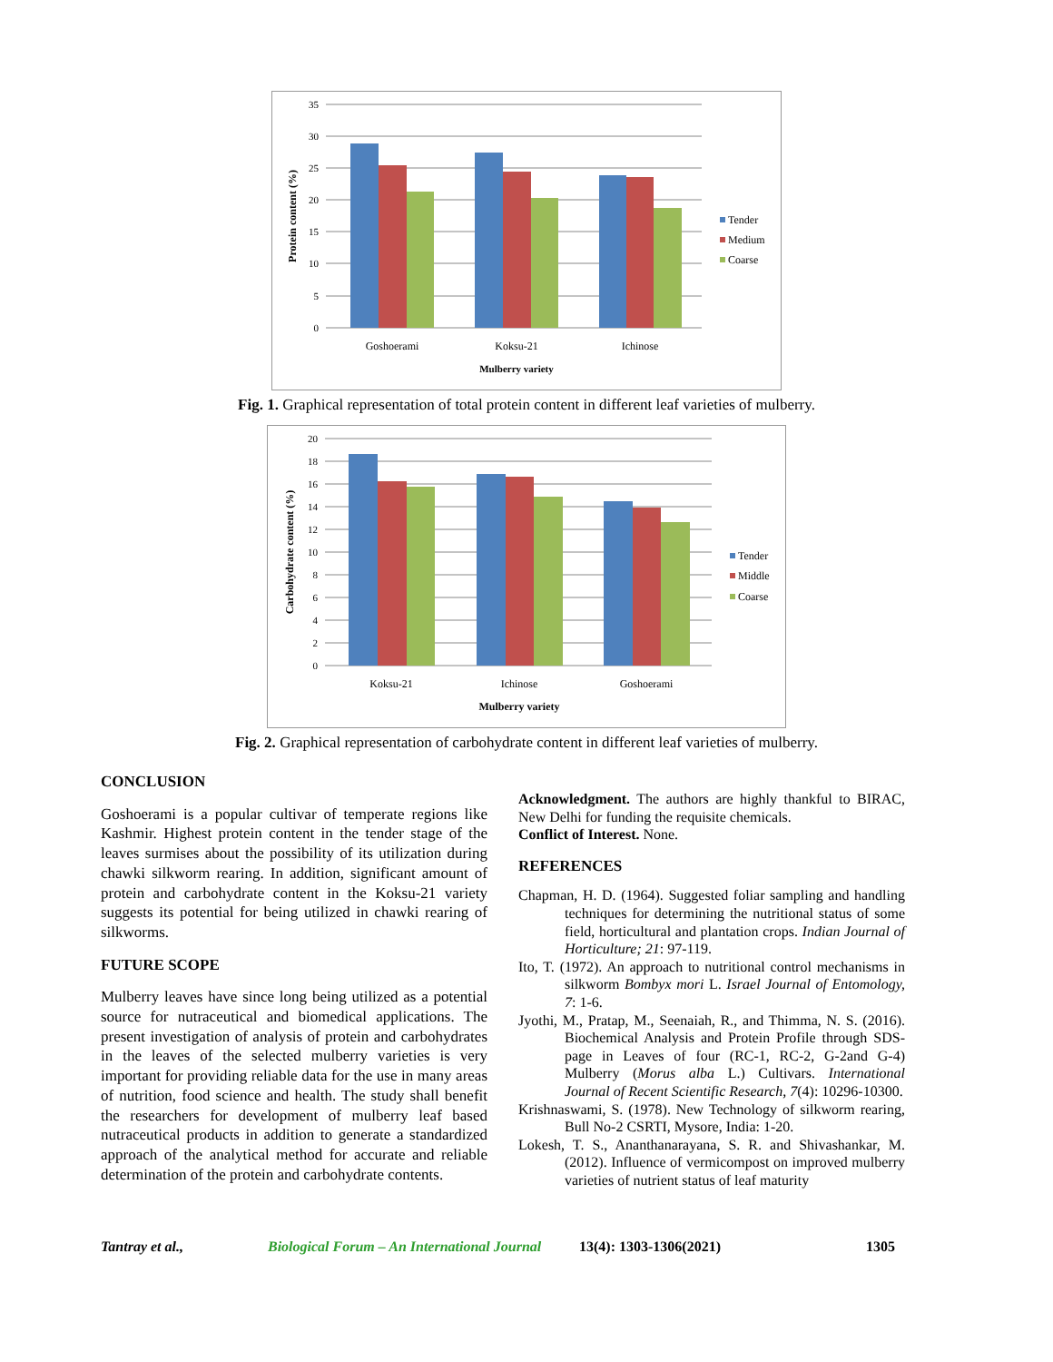35
30
25
20
15
10
5
0
Goshoerami
Koksu-21
Ichinose
Mulberry variety
Protein content (%)
Tender
Medium
Coarse
Fig. 1. Graphical representation of total protein content in different leaf varieties of mulberry.
20
18
16
14
12
10
8
6
4
2
0
Koksu-21
Ichinose
Goshoerami
Mulberry variety
Carbohydrate content (%)
Tender
Middle
Coarse
Fig. 2. Graphical representation of carbohydrate content in different leaf varieties of mulberry.
CONCLUSION
Goshoerami is a popular cultivar of temperate regions like Kashmir. Highest protein content in the tender stage of the leaves surmises about the possibility of its utilization during chawki silkworm rearing. In addition, significant amount of protein and carbohydrate content in the Koksu-21 variety suggests its potential for being utilized in chawki rearing of silkworms.
FUTURE SCOPE
Mulberry leaves have since long being utilized as a potential source for nutraceutical and biomedical applications. The present investigation of analysis of protein and carbohydrates in the leaves of the selected mulberry varieties is very important for providing reliable data for the use in many areas of nutrition, food science and health. The study shall benefit the researchers for development of mulberry leaf based nutraceutical products in addition to generate a standardized approach of the analytical method for accurate and reliable determination of the protein and carbohydrate contents.
Acknowledgment. The authors are highly thankful to BIRAC, New Delhi for funding the requisite chemicals.
Conflict of Interest. None.
REFERENCES
Chapman, H. D. (1964). Suggested foliar sampling and handling techniques for determining the nutritional status of some field, horticultural and plantation crops. Indian Journal of Horticulture; 21: 97-119.
Ito, T. (1972). An approach to nutritional control mechanisms in silkworm Bombyx mori L. Israel Journal of Entomology, 7: 1-6.
Jyothi, M., Pratap, M., Seenaiah, R., and Thimma, N. S. (2016). Biochemical Analysis and Protein Profile through SDS-page in Leaves of four (RC-1, RC-2, G-2and G-4) Mulberry (Morus alba L.) Cultivars. International Journal of Recent Scientific Research, 7(4): 10296-10300.
Krishnaswami, S. (1978). New Technology of silkworm rearing, Bull No-2 CSRTI, Mysore, India: 1-20.
Lokesh, T. S., Ananthanarayana, S. R. and Shivashankar, M. (2012). Influence of vermicompost on improved mulberry varieties of nutrient status of leaf maturity
Tantray et al., Biological Forum – An International Journal 13(4): 1303-1306(2021) 1305